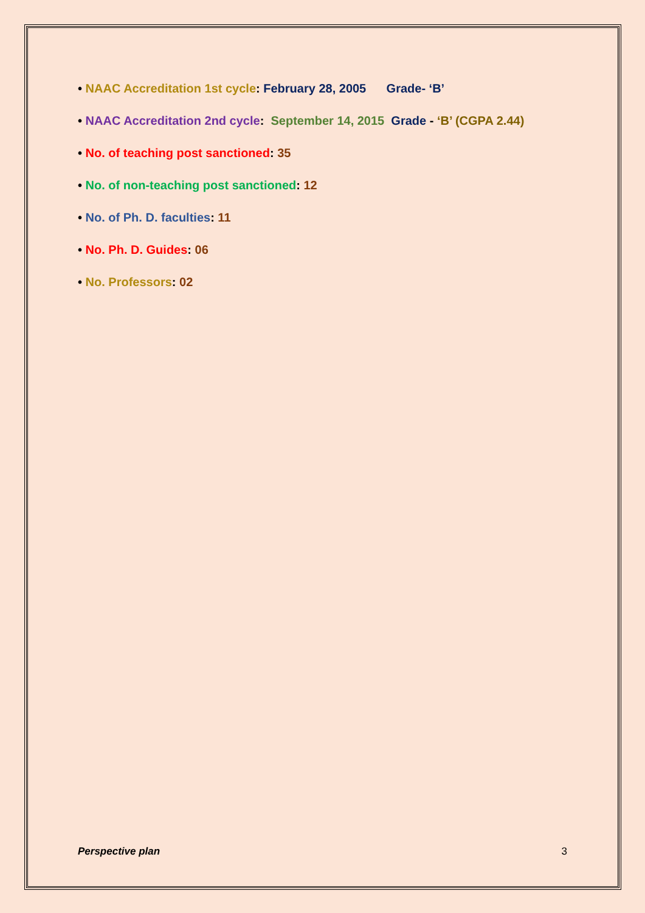• NAAC Accreditation 1st cycle: February 28, 2005 Grade- ‘B’
• NAAC Accreditation 2nd cycle: September 14, 2015 Grade - ‘B’ (CGPA 2.44)
• No. of teaching post sanctioned: 35
• No. of non-teaching post sanctioned: 12
• No. of Ph. D. faculties: 11
• No. Ph. D. Guides: 06
• No. Professors: 02
Perspective plan 3